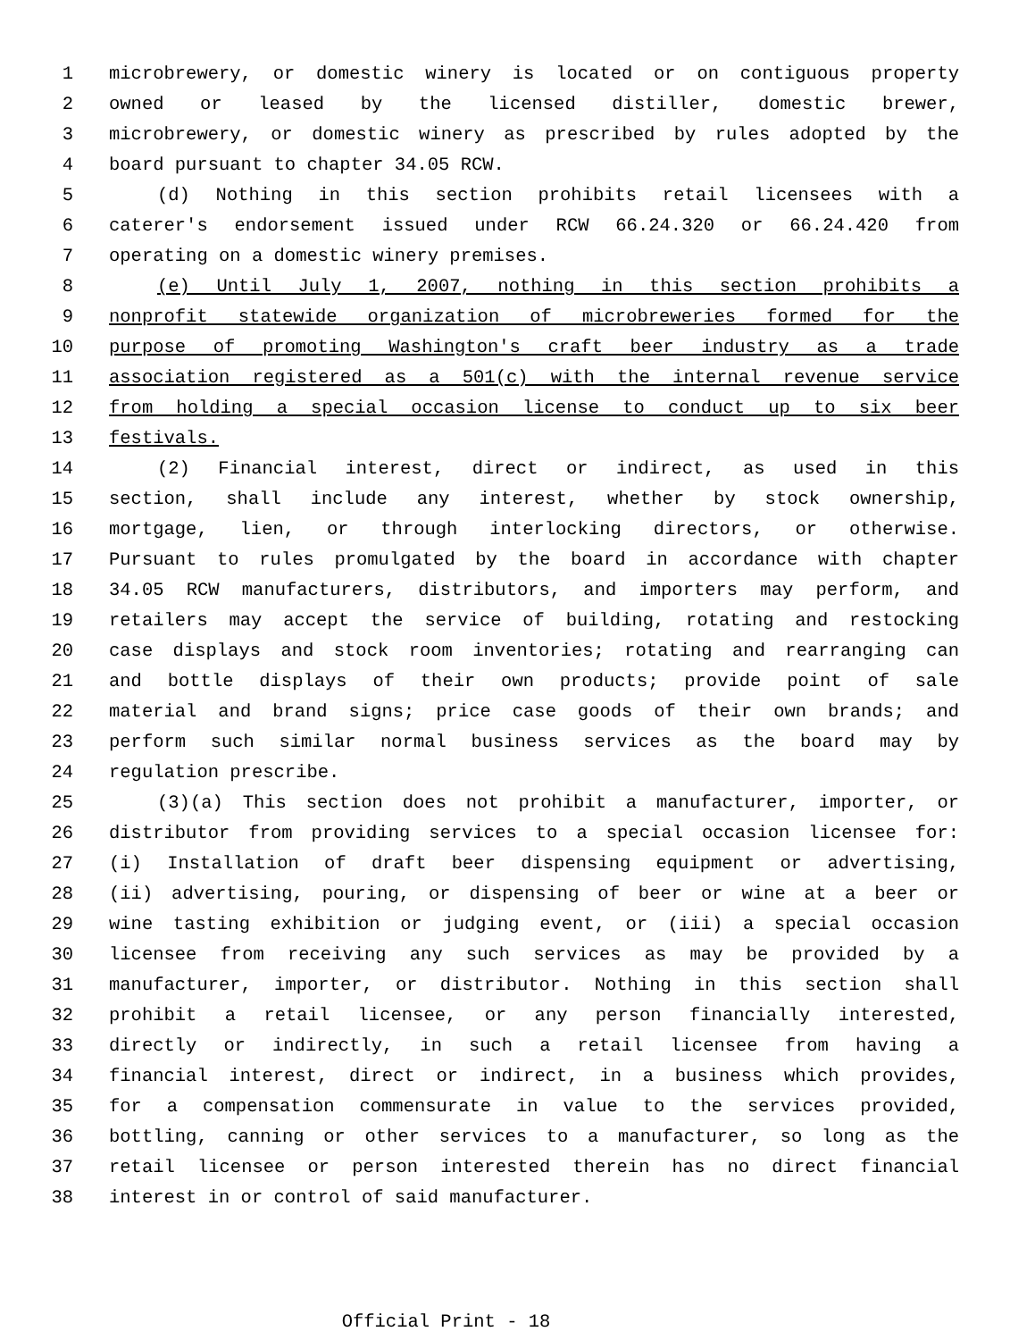1 microbrewery, or domestic winery is located or on contiguous property
2 owned or leased by the licensed distiller, domestic brewer,
3 microbrewery, or domestic winery as prescribed by rules adopted by the
4 board pursuant to chapter 34.05 RCW.
5 (d) Nothing in this section prohibits retail licensees with a
6 caterer's endorsement issued under RCW 66.24.320 or 66.24.420 from
7 operating on a domestic winery premises.
8 (e) Until July 1, 2007, nothing in this section prohibits a
9 nonprofit statewide organization of microbreweries formed for the
10 purpose of promoting Washington's craft beer industry as a trade
11 association registered as a 501(c) with the internal revenue service
12 from holding a special occasion license to conduct up to six beer
13 festivals.
14 (2) Financial interest, direct or indirect, as used in this
15 section, shall include any interest, whether by stock ownership,
16 mortgage, lien, or through interlocking directors, or otherwise.
17 Pursuant to rules promulgated by the board in accordance with chapter
18 34.05 RCW manufacturers, distributors, and importers may perform, and
19 retailers may accept the service of building, rotating and restocking
20 case displays and stock room inventories; rotating and rearranging can
21 and bottle displays of their own products; provide point of sale
22 material and brand signs; price case goods of their own brands; and
23 perform such similar normal business services as the board may by
24 regulation prescribe.
25 (3)(a) This section does not prohibit a manufacturer, importer, or
26 distributor from providing services to a special occasion licensee for:
27 (i) Installation of draft beer dispensing equipment or advertising,
28 (ii) advertising, pouring, or dispensing of beer or wine at a beer or
29 wine tasting exhibition or judging event, or (iii) a special occasion
30 licensee from receiving any such services as may be provided by a
31 manufacturer, importer, or distributor. Nothing in this section shall
32 prohibit a retail licensee, or any person financially interested,
33 directly or indirectly, in such a retail licensee from having a
34 financial interest, direct or indirect, in a business which provides,
35 for a compensation commensurate in value to the services provided,
36 bottling, canning or other services to a manufacturer, so long as the
37 retail licensee or person interested therein has no direct financial
38 interest in or control of said manufacturer.
Official Print - 18